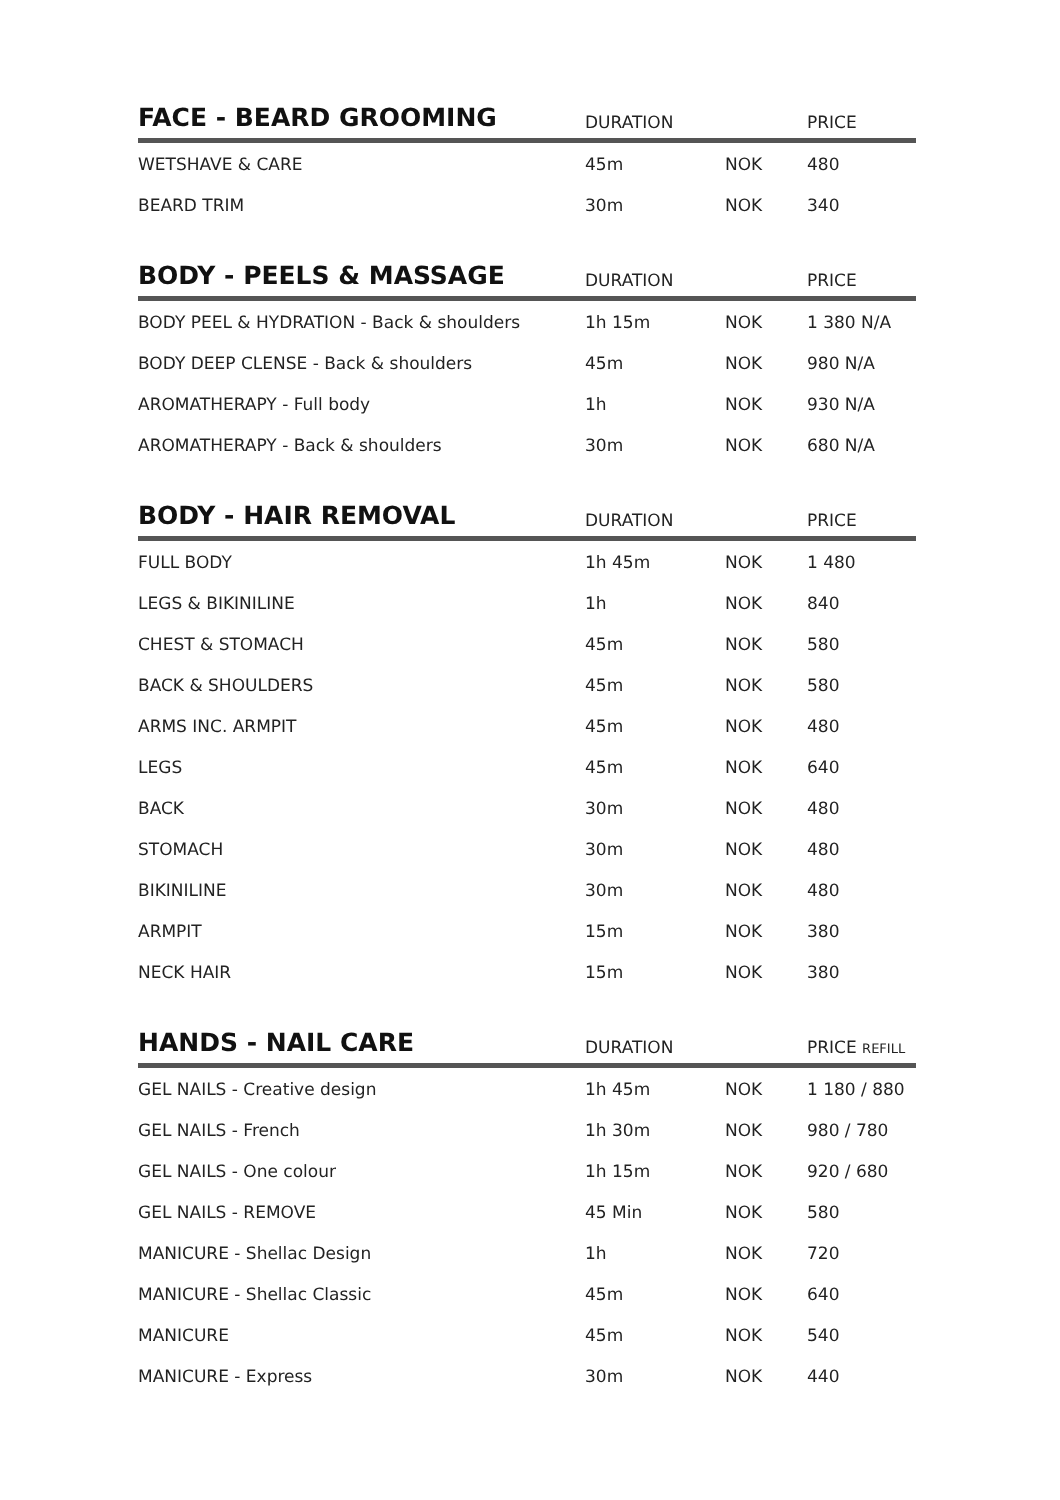| FACE - BEARD GROOMING | DURATION | | PRICE |
| --- | --- | --- | --- |
| WETSHAVE & CARE | 45m | NOK | 480 |
| BEARD TRIM | 30m | NOK | 340 |
| BODY - PEELS & MASSAGE | DURATION | | PRICE |
| --- | --- | --- | --- |
| BODY PEEL & HYDRATION - Back & shoulders | 1h 15m | NOK | 1 380 N/A |
| BODY DEEP CLENSE - Back & shoulders | 45m | NOK | 980 N/A |
| AROMATHERAPY - Full body | 1h | NOK | 930 N/A |
| AROMATHERAPY - Back & shoulders | 30m | NOK | 680 N/A |
| BODY - HAIR REMOVAL | DURATION | | PRICE |
| --- | --- | --- | --- |
| FULL BODY | 1h 45m | NOK | 1 480 |
| LEGS & BIKINILINE | 1h | NOK | 840 |
| CHEST & STOMACH | 45m | NOK | 580 |
| BACK & SHOULDERS | 45m | NOK | 580 |
| ARMS INC. ARMPIT | 45m | NOK | 480 |
| LEGS | 45m | NOK | 640 |
| BACK | 30m | NOK | 480 |
| STOMACH | 30m | NOK | 480 |
| BIKINILINE | 30m | NOK | 480 |
| ARMPIT | 15m | NOK | 380 |
| NECK HAIR | 15m | NOK | 380 |
| HANDS - NAIL CARE | DURATION | | PRICE REFILL |
| --- | --- | --- | --- |
| GEL NAILS - Creative design | 1h 45m | NOK | 1 180 / 880 |
| GEL NAILS - French | 1h 30m | NOK | 980 / 780 |
| GEL NAILS - One colour | 1h 15m | NOK | 920 / 680 |
| GEL NAILS - REMOVE | 45 Min | NOK | 580 |
| MANICURE - Shellac Design | 1h | NOK | 720 |
| MANICURE - Shellac Classic | 45m | NOK | 640 |
| MANICURE | 45m | NOK | 540 |
| MANICURE - Express | 30m | NOK | 440 |